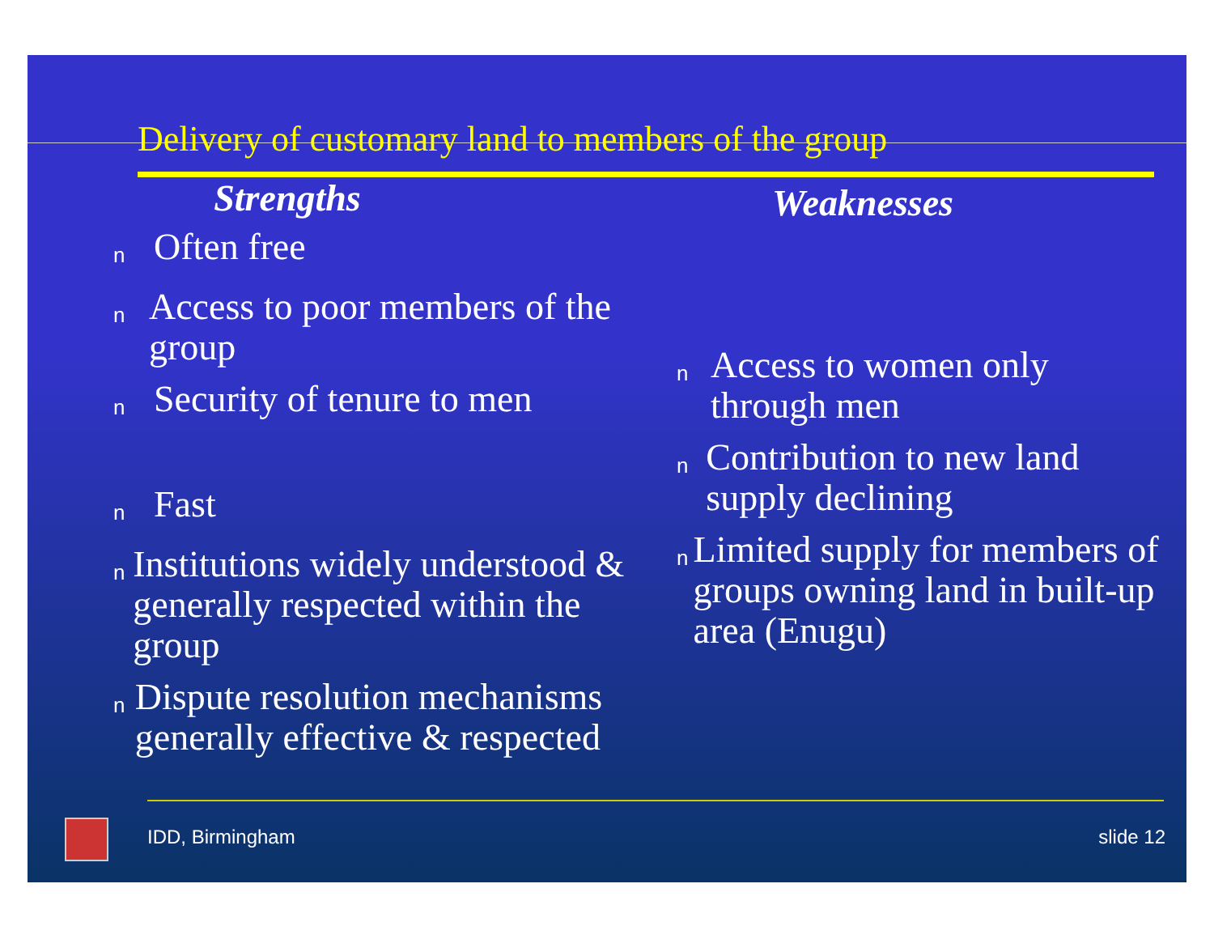Delivery of customary land to members of the group
Strengths
n Often free
n Access to poor members of the group
n Security of tenure to men
n Fast
n Institutions widely understood & generally respected within the group
n Dispute resolution mechanisms generally effective & respected
Weaknesses
n Access to women only through men
n Contribution to new land supply declining
n Limited supply for members of groups owning land in built-up area (Enugu)
IDD, Birmingham slide 12